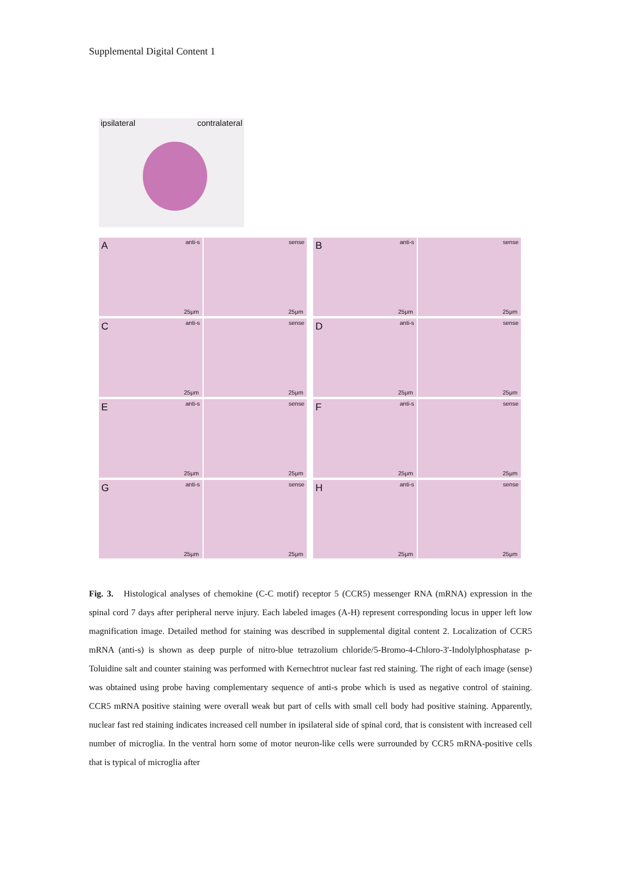Supplemental Digital Content 1
ipsilateral contralateral
A anti-s
25μm
sense
25μm
B anti-s
25μm
sense
25μm
C anti-s
25μm
sense
25μm
D anti-s
25μm
sense
25μm
E anti-s
25μm
sense
25μm
F anti-s
25μm
sense
25μm
G anti-s
25μm
sense
25μm
H anti-s
25μm
sense
25μm
Fig. 3. Histological analyses of chemokine (C-C motif) receptor 5 (CCR5) messenger RNA (mRNA) expression in the spinal cord 7 days after peripheral nerve injury. Each labeled images (A-H) represent corresponding locus in upper left low magnification image. Detailed method for staining was described in supplemental digital content 2. Localization of CCR5 mRNA (anti-s) is shown as deep purple of nitro-blue tetrazolium chloride/5-Bromo-4-Chloro-3'-Indolylphosphatase p-Toluidine salt and counter staining was performed with Kernechtrot nuclear fast red staining. The right of each image (sense) was obtained using probe having complementary sequence of anti-s probe which is used as negative control of staining. CCR5 mRNA positive staining were overall weak but part of cells with small cell body had positive staining. Apparently, nuclear fast red staining indicates increased cell number in ipsilateral side of spinal cord, that is consistent with increased cell number of microglia. In the ventral horn some of motor neuron-like cells were surrounded by CCR5 mRNA-positive cells that is typical of microglia after